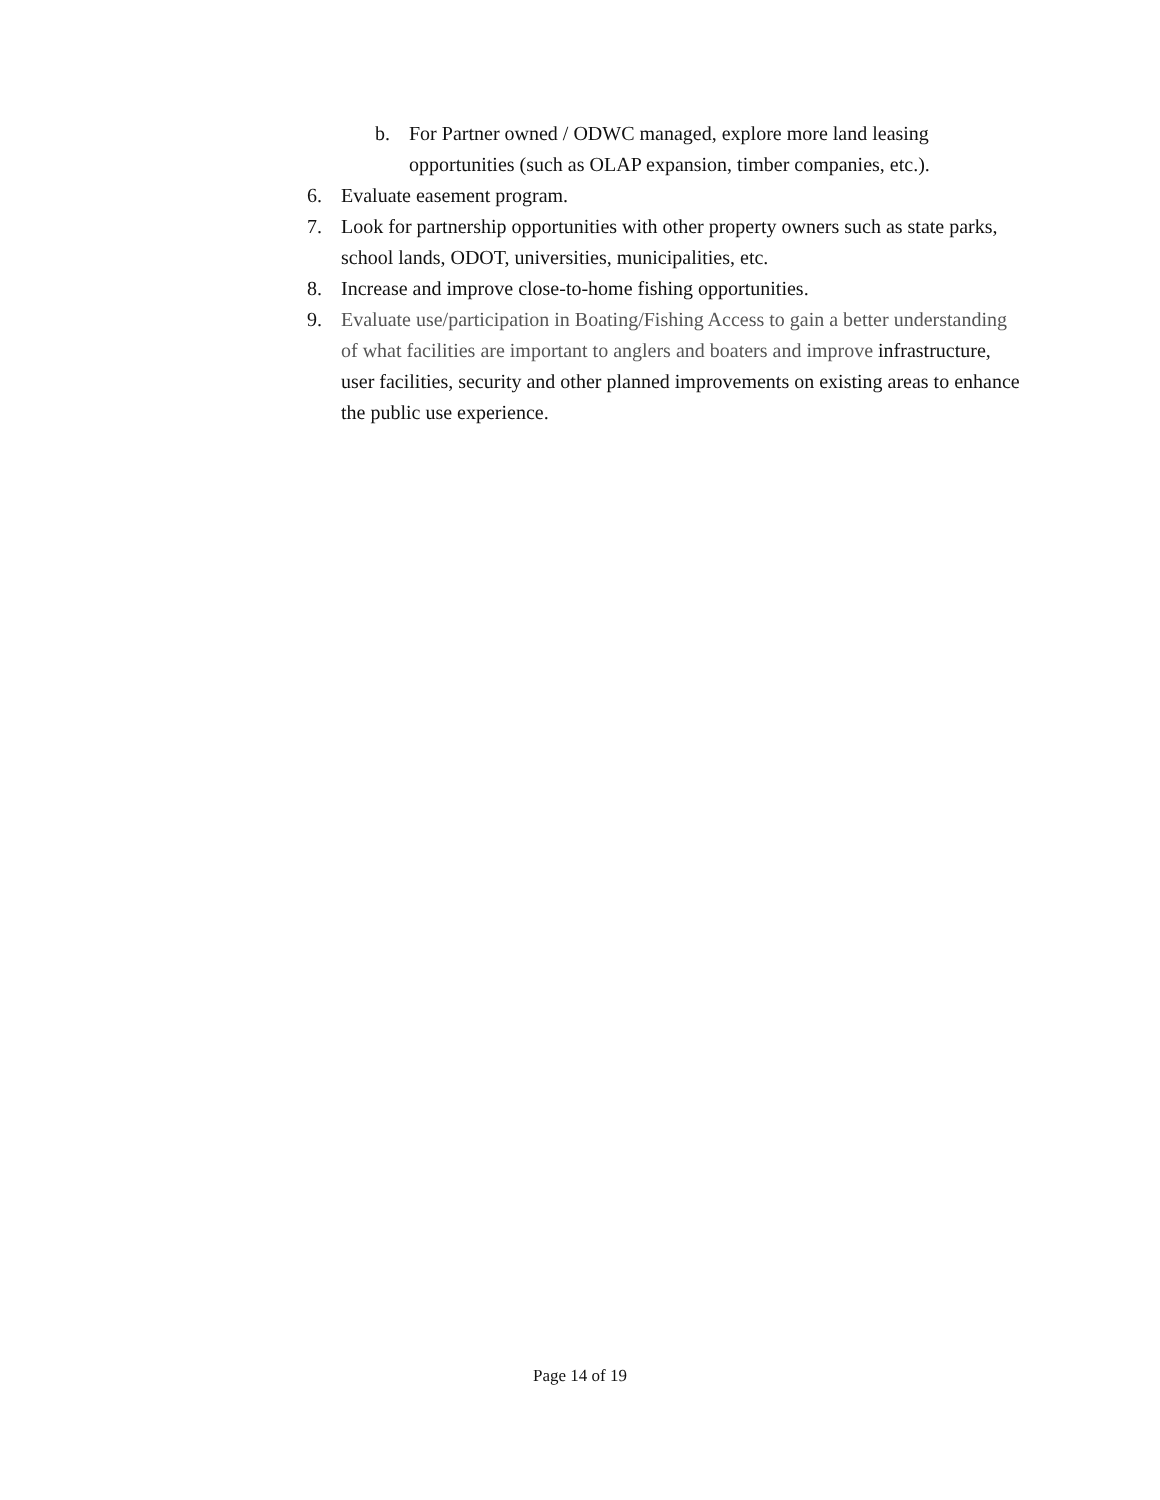b. For Partner owned / ODWC managed, explore more land leasing opportunities (such as OLAP expansion, timber companies, etc.).
6. Evaluate easement program.
7. Look for partnership opportunities with other property owners such as state parks, school lands, ODOT, universities, municipalities, etc.
8. Increase and improve close-to-home fishing opportunities.
9. Evaluate use/participation in Boating/Fishing Access to gain a better understanding of what facilities are important to anglers and boaters and improve infrastructure, user facilities, security and other planned improvements on existing areas to enhance the public use experience.
Page 14 of 19